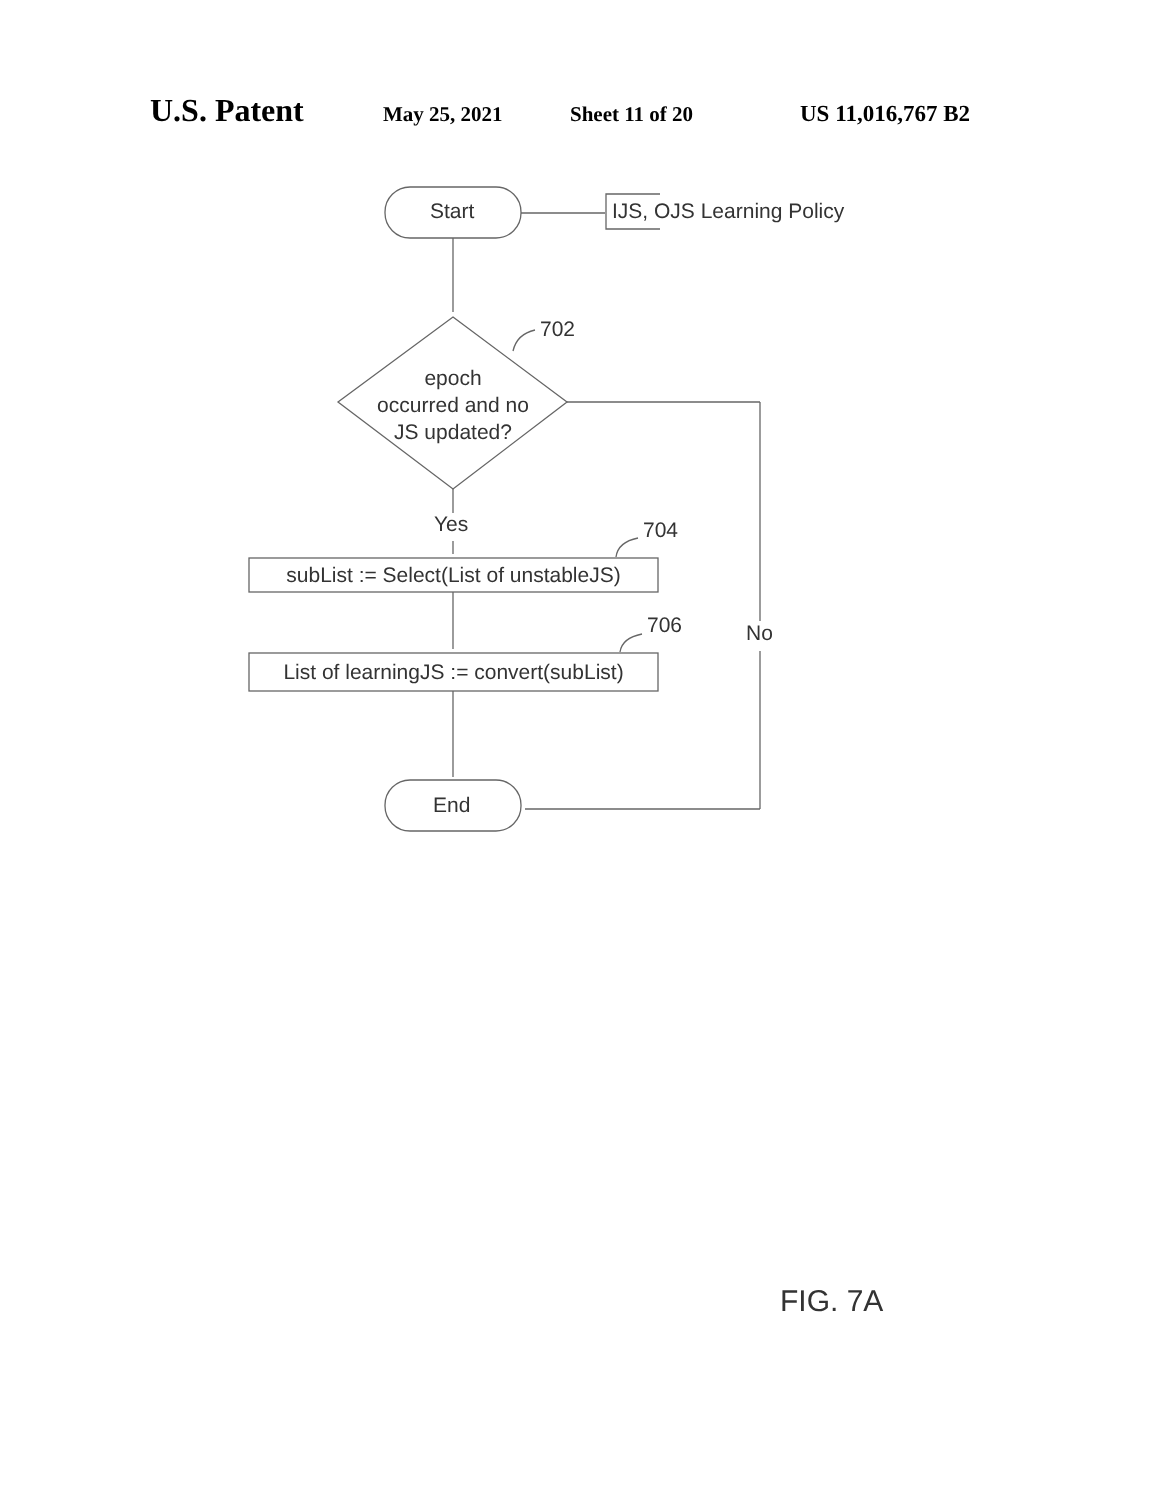U.S. Patent May 25, 2021 Sheet 11 of 20 US 11,016,767 B2
Start IJS, OJS Learning Policy
702
epoch
occurred and no
JS updated?
Yes 704
subList := Select(List of unstableJS)
706 No
List of learningJS := convert(subList)
End
FIG. 7A